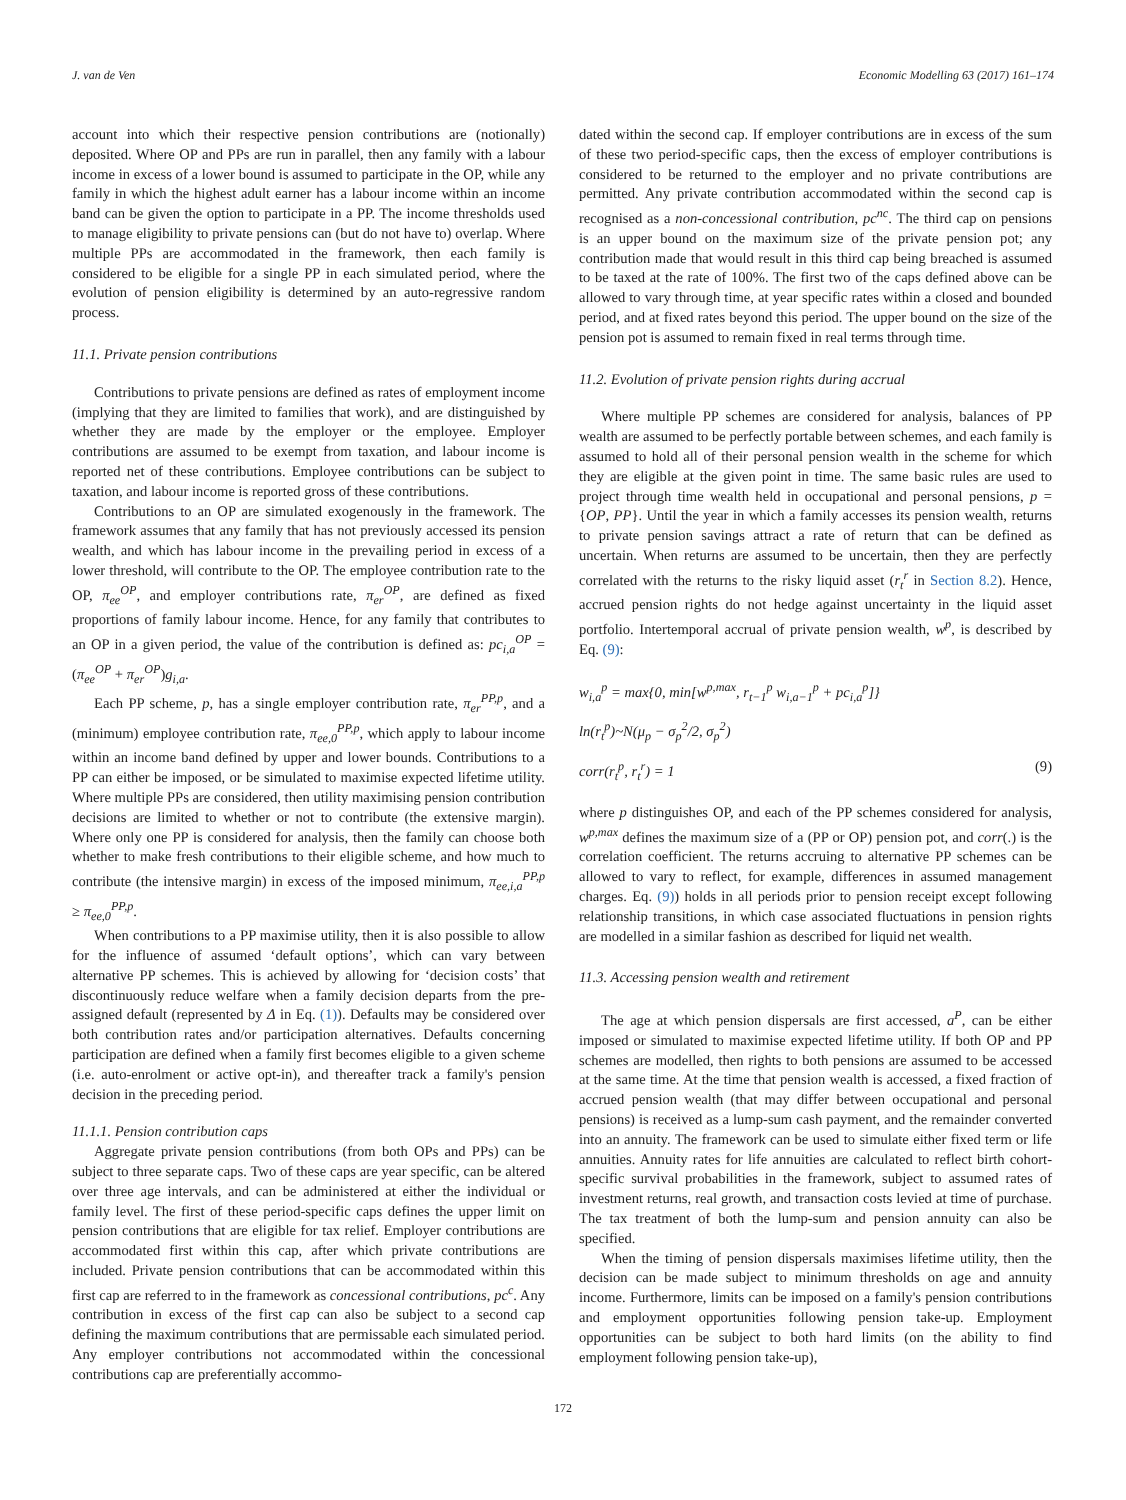J. van de Ven Economic Modelling 63 (2017) 161–174
account into which their respective pension contributions are (notionally) deposited. Where OP and PPs are run in parallel, then any family with a labour income in excess of a lower bound is assumed to participate in the OP, while any family in which the highest adult earner has a labour income within an income band can be given the option to participate in a PP. The income thresholds used to manage eligibility to private pensions can (but do not have to) overlap. Where multiple PPs are accommodated in the framework, then each family is considered to be eligible for a single PP in each simulated period, where the evolution of pension eligibility is determined by an auto-regressive random process.
11.1. Private pension contributions
Contributions to private pensions are defined as rates of employment income (implying that they are limited to families that work), and are distinguished by whether they are made by the employer or the employee. Employer contributions are assumed to be exempt from taxation, and labour income is reported net of these contributions. Employee contributions can be subject to taxation, and labour income is reported gross of these contributions.
Contributions to an OP are simulated exogenously in the framework. The framework assumes that any family that has not previously accessed its pension wealth, and which has labour income in the prevailing period in excess of a lower threshold, will contribute to the OP. The employee contribution rate to the OP, π<sub>ee</sub><sup>OP</sup>, and employer contributions rate, π<sub>er</sub><sup>OP</sup>, are defined as fixed proportions of family labour income. Hence, for any family that contributes to an OP in a given period, the value of the contribution is defined as: pc<sub>i,a</sub><sup>OP</sup> = (π<sub>ee</sub><sup>OP</sup> + π<sub>er</sub><sup>OP</sup>)g<sub>i,a</sub>.
Each PP scheme, p, has a single employer contribution rate, π<sub>er</sub><sup>PP,p</sup>, and a (minimum) employee contribution rate, π<sub>ee,0</sub><sup>PP,p</sup>, which apply to labour income within an income band defined by upper and lower bounds. Contributions to a PP can either be imposed, or be simulated to maximise expected lifetime utility. Where multiple PPs are considered, then utility maximising pension contribution decisions are limited to whether or not to contribute (the extensive margin). Where only one PP is considered for analysis, then the family can choose both whether to make fresh contributions to their eligible scheme, and how much to contribute (the intensive margin) in excess of the imposed minimum, π<sub>ee,i,a</sub><sup>PP,p</sup> ≥ π<sub>ee,0</sub><sup>PP,p</sup>.
When contributions to a PP maximise utility, then it is also possible to allow for the influence of assumed ‘default options’, which can vary between alternative PP schemes. This is achieved by allowing for ‘decision costs’ that discontinuously reduce welfare when a family decision departs from the pre-assigned default (represented by Δ in Eq. (1)). Defaults may be considered over both contribution rates and/or participation alternatives. Defaults concerning participation are defined when a family first becomes eligible to a given scheme (i.e. auto-enrolment or active opt-in), and thereafter track a family's pension decision in the preceding period.
11.1.1. Pension contribution caps
Aggregate private pension contributions (from both OPs and PPs) can be subject to three separate caps. Two of these caps are year specific, can be altered over three age intervals, and can be administered at either the individual or family level. The first of these period-specific caps defines the upper limit on pension contributions that are eligible for tax relief. Employer contributions are accommodated first within this cap, after which private contributions are included. Private pension contributions that can be accommodated within this first cap are referred to in the framework as concessional contributions, pc<sup>c</sup>. Any contribution in excess of the first cap can also be subject to a second cap defining the maximum contributions that are permissable each simulated period. Any employer contributions not accommodated within the concessional contributions cap are preferentially accommo-
dated within the second cap. If employer contributions are in excess of the sum of these two period-specific caps, then the excess of employer contributions is considered to be returned to the employer and no private contributions are permitted. Any private contribution accommodated within the second cap is recognised as a non-concessional contribution, pc<sup>nc</sup>. The third cap on pensions is an upper bound on the maximum size of the private pension pot; any contribution made that would result in this third cap being breached is assumed to be taxed at the rate of 100%. The first two of the caps defined above can be allowed to vary through time, at year specific rates within a closed and bounded period, and at fixed rates beyond this period. The upper bound on the size of the pension pot is assumed to remain fixed in real terms through time.
11.2. Evolution of private pension rights during accrual
Where multiple PP schemes are considered for analysis, balances of PP wealth are assumed to be perfectly portable between schemes, and each family is assumed to hold all of their personal pension wealth in the scheme for which they are eligible at the given point in time. The same basic rules are used to project through time wealth held in occupational and personal pensions, p = {OP, PP}. Until the year in which a family accesses its pension wealth, returns to private pension savings attract a rate of return that can be defined as uncertain. When returns are assumed to be uncertain, then they are perfectly correlated with the returns to the risky liquid asset (r<sub>t</sub><sup>r</sup> in Section 8.2). Hence, accrued pension rights do not hedge against uncertainty in the liquid asset portfolio. Intertemporal accrual of private pension wealth, w<sup>p</sup>, is described by Eq. (9):
w<sub>i,a</sub><sup>p</sup> = max{0, min[w<sup>p,max</sup>, r<sub>t−1</sub><sup>p</sup> w<sub>i,a−1</sub><sup>p</sup> + pc<sub>i,a</sub><sup>p</sup>]}
ln(r<sub>t</sub><sup>p</sup>)~N(μ<sub>p</sub> − σ<sub>p</sub><sup>2</sup>/2, σ<sub>p</sub><sup>2</sup>)
corr(r<sub>t</sub><sup>p</sup>, r<sub>t</sub><sup>r</sup>) = 1 (9)
where p distinguishes OP, and each of the PP schemes considered for analysis, w<sup>p,max</sup> defines the maximum size of a (PP or OP) pension pot, and corr(.) is the correlation coefficient. The returns accruing to alternative PP schemes can be allowed to vary to reflect, for example, differences in assumed management charges. Eq. (9)) holds in all periods prior to pension receipt except following relationship transitions, in which case associated fluctuations in pension rights are modelled in a similar fashion as described for liquid net wealth.
11.3. Accessing pension wealth and retirement
The age at which pension dispersals are first accessed, a<sup>P</sup>, can be either imposed or simulated to maximise expected lifetime utility. If both OP and PP schemes are modelled, then rights to both pensions are assumed to be accessed at the same time. At the time that pension wealth is accessed, a fixed fraction of accrued pension wealth (that may differ between occupational and personal pensions) is received as a lump-sum cash payment, and the remainder converted into an annuity. The framework can be used to simulate either fixed term or life annuities. Annuity rates for life annuities are calculated to reflect birth cohort-specific survival probabilities in the framework, subject to assumed rates of investment returns, real growth, and transaction costs levied at time of purchase. The tax treatment of both the lump-sum and pension annuity can also be specified.
When the timing of pension dispersals maximises lifetime utility, then the decision can be made subject to minimum thresholds on age and annuity income. Furthermore, limits can be imposed on a family's pension contributions and employment opportunities following pension take-up. Employment opportunities can be subject to both hard limits (on the ability to find employment following pension take-up),
172